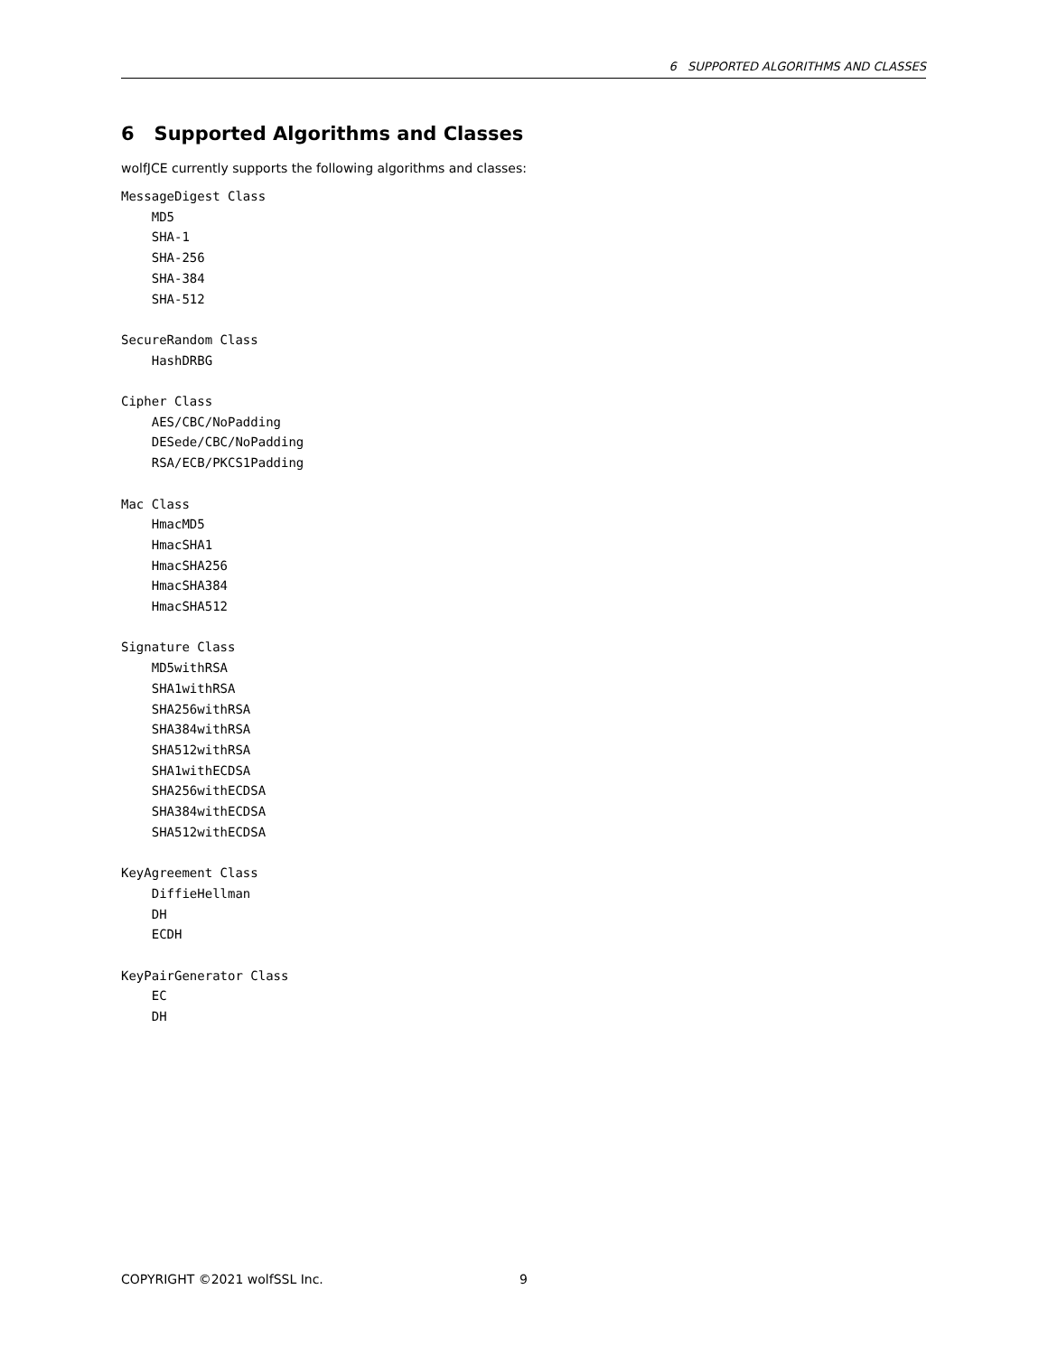6 SUPPORTED ALGORITHMS AND CLASSES
6 Supported Algorithms and Classes
wolfJCE currently supports the following algorithms and classes:
MessageDigest Class
    MD5
    SHA-1
    SHA-256
    SHA-384
    SHA-512

SecureRandom Class
    HashDRBG

Cipher Class
    AES/CBC/NoPadding
    DESede/CBC/NoPadding
    RSA/ECB/PKCS1Padding

Mac Class
    HmacMD5
    HmacSHA1
    HmacSHA256
    HmacSHA384
    HmacSHA512

Signature Class
    MD5withRSA
    SHA1withRSA
    SHA256withRSA
    SHA384withRSA
    SHA512withRSA
    SHA1withECDSA
    SHA256withECDSA
    SHA384withECDSA
    SHA512withECDSA

KeyAgreement Class
    DiffieHellman
    DH
    ECDH

KeyPairGenerator Class
    EC
    DH
COPYRIGHT ©2021 wolfSSL Inc. 9